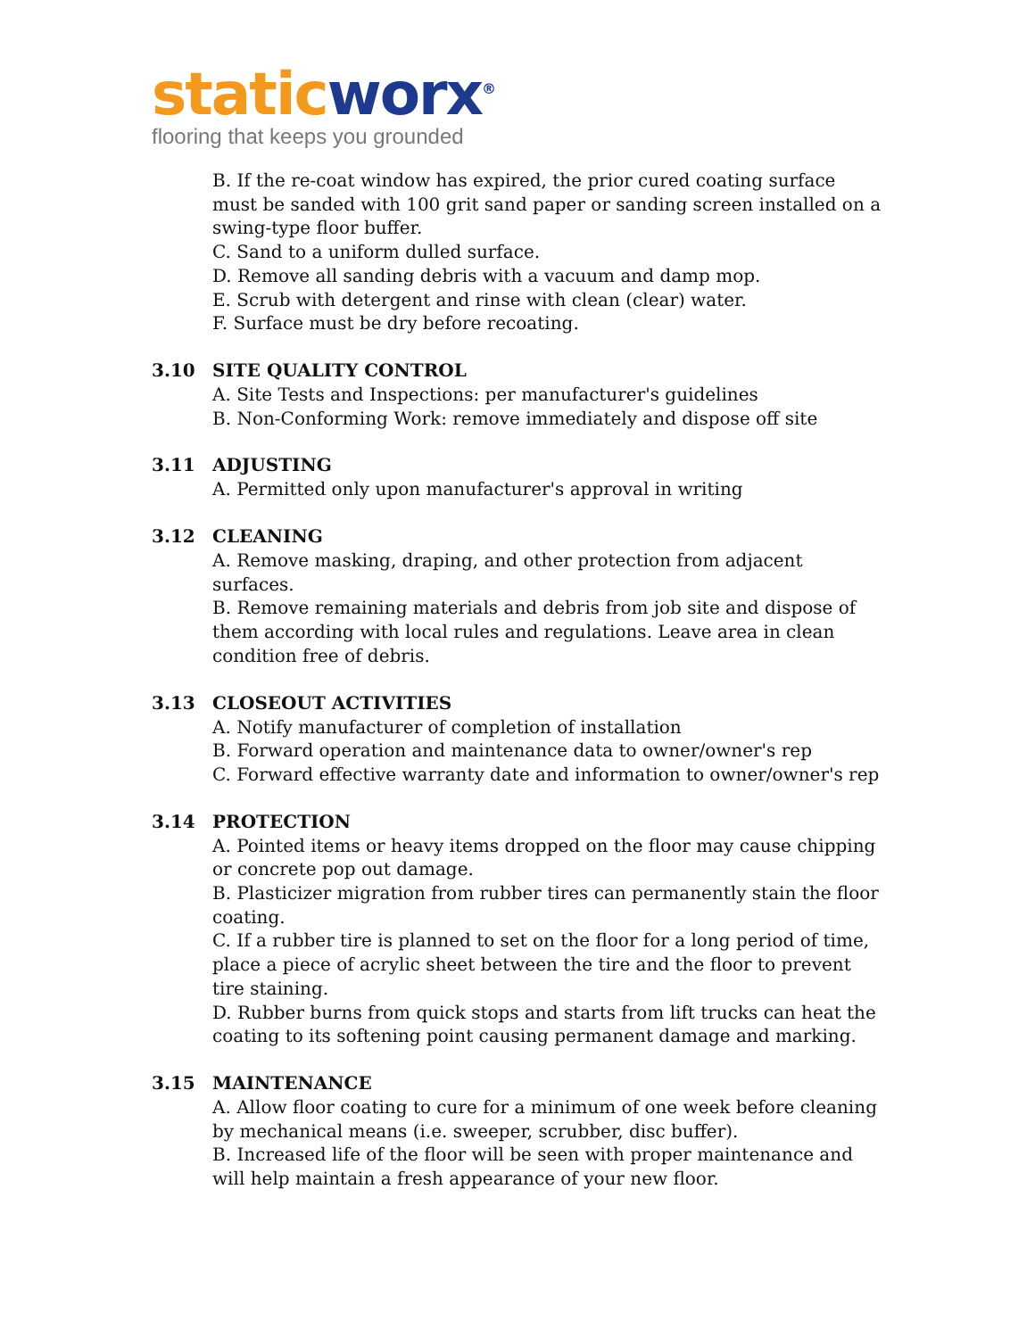static worx<sup>®</sup>
flooring that keeps you grounded
B. If the re-coat window has expired, the prior cured coating surface must be sanded with 100 grit sand paper or sanding screen installed on a swing-type floor buffer.
C. Sand to a uniform dulled surface.
D. Remove all sanding debris with a vacuum and damp mop.
E. Scrub with detergent and rinse with clean (clear) water.
F. Surface must be dry before recoating.
3.10 SITE QUALITY CONTROL
A. Site Tests and Inspections: per manufacturer's guidelines
B. Non-Conforming Work: remove immediately and dispose off site
3.11 ADJUSTING
A. Permitted only upon manufacturer's approval in writing
3.12 CLEANING
A. Remove masking, draping, and other protection from adjacent surfaces.
B. Remove remaining materials and debris from job site and dispose of them according with local rules and regulations. Leave area in clean condition free of debris.
3.13 CLOSEOUT ACTIVITIES
A. Notify manufacturer of completion of installation
B. Forward operation and maintenance data to owner/owner's rep
C. Forward effective warranty date and information to owner/owner's rep
3.14 PROTECTION
A. Pointed items or heavy items dropped on the floor may cause chipping or concrete pop out damage.
B. Plasticizer migration from rubber tires can permanently stain the floor coating.
C. If a rubber tire is planned to set on the floor for a long period of time, place a piece of acrylic sheet between the tire and the floor to prevent tire staining.
D. Rubber burns from quick stops and starts from lift trucks can heat the coating to its softening point causing permanent damage and marking.
3.15 MAINTENANCE
A. Allow floor coating to cure for a minimum of one week before cleaning by mechanical means (i.e. sweeper, scrubber, disc buffer).
B. Increased life of the floor will be seen with proper maintenance and will help maintain a fresh appearance of your new floor.